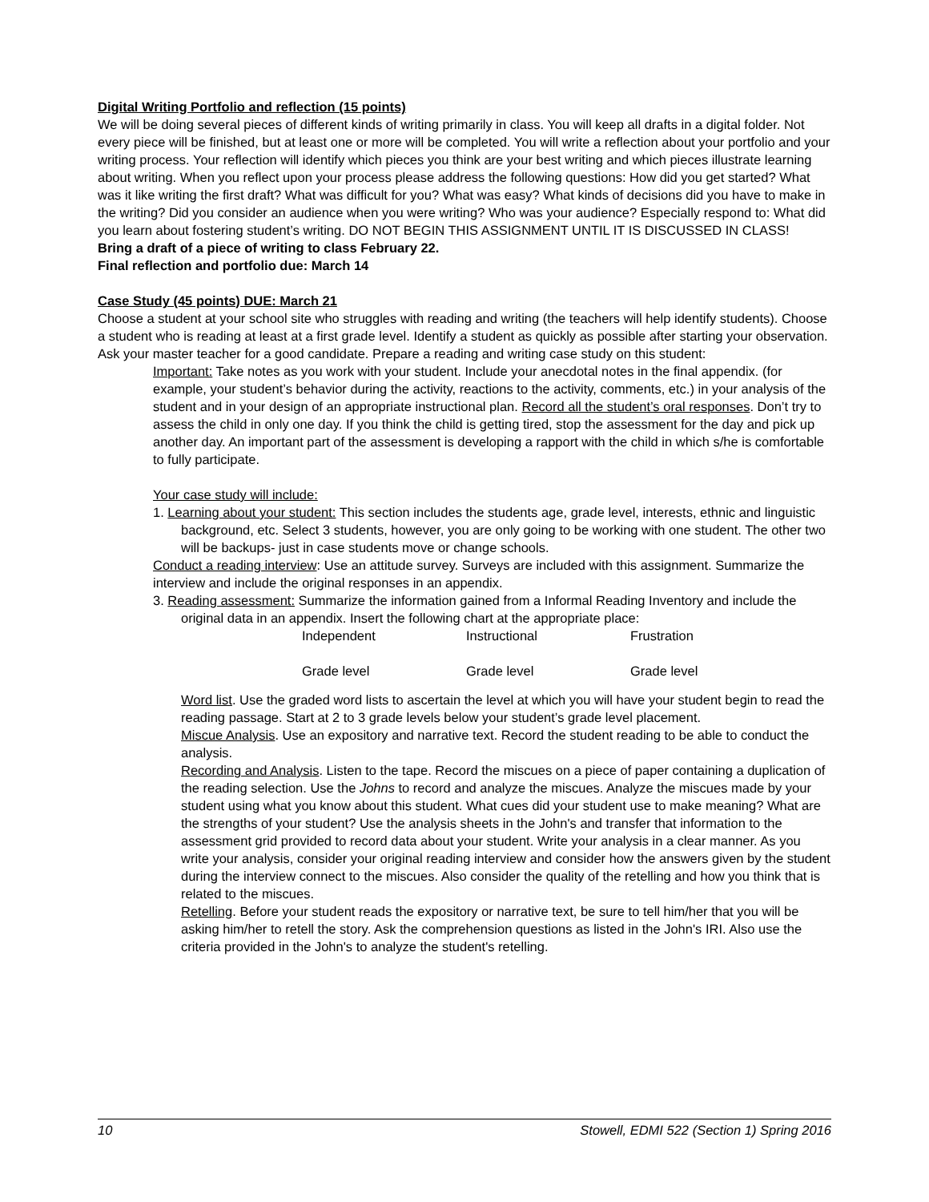Digital Writing Portfolio and reflection (15 points)
We will be doing several pieces of different kinds of writing primarily in class. You will keep all drafts in a digital folder. Not every piece will be finished, but at least one or more will be completed. You will write a reflection about your portfolio and your writing process. Your reflection will identify which pieces you think are your best writing and which pieces illustrate learning about writing. When you reflect upon your process please address the following questions: How did you get started? What was it like writing the first draft? What was difficult for you? What was easy? What kinds of decisions did you have to make in the writing? Did you consider an audience when you were writing? Who was your audience? Especially respond to: What did you learn about fostering student’s writing. DO NOT BEGIN THIS ASSIGNMENT UNTIL IT IS DISCUSSED IN CLASS!
Bring a draft of a piece of writing to class February 22.
Final reflection and portfolio due: March 14
Case Study (45 points) DUE: March 21
Choose a student at your school site who struggles with reading and writing (the teachers will help identify students). Choose a student who is reading at least at a first grade level. Identify a student as quickly as possible after starting your observation. Ask your master teacher for a good candidate. Prepare a reading and writing case study on this student:
Important: Take notes as you work with your student. Include your anecdotal notes in the final appendix. (for example, your student’s behavior during the activity, reactions to the activity, comments, etc.) in your analysis of the student and in your design of an appropriate instructional plan. Record all the student’s oral responses. Don’t try to assess the child in only one day. If you think the child is getting tired, stop the assessment for the day and pick up another day. An important part of the assessment is developing a rapport with the child in which s/he is comfortable to fully participate.
Your case study will include:
1. Learning about your student: This section includes the students age, grade level, interests, ethnic and linguistic background, etc. Select 3 students, however, you are only going to be working with one student. The other two will be backups- just in case students move or change schools.
Conduct a reading interview: Use an attitude survey. Surveys are included with this assignment. Summarize the interview and include the original responses in an appendix.
3. Reading assessment: Summarize the information gained from a Informal Reading Inventory and include the original data in an appendix. Insert the following chart at the appropriate place:
| Independent | Instructional | Frustration |
| Grade level | Grade level | Grade level |
Word list. Use the graded word lists to ascertain the level at which you will have your student begin to read the reading passage. Start at 2 to 3 grade levels below your student’s grade level placement.
Miscue Analysis. Use an expository and narrative text. Record the student reading to be able to conduct the analysis.
Recording and Analysis. Listen to the tape. Record the miscues on a piece of paper containing a duplication of the reading selection. Use the Johns to record and analyze the miscues. Analyze the miscues made by your student using what you know about this student. What cues did your student use to make meaning? What are the strengths of your student? Use the analysis sheets in the John's and transfer that information to the assessment grid provided to record data about your student. Write your analysis in a clear manner. As you write your analysis, consider your original reading interview and consider how the answers given by the student during the interview connect to the miscues. Also consider the quality of the retelling and how you think that is related to the miscues.
Retelling. Before your student reads the expository or narrative text, be sure to tell him/her that you will be asking him/her to retell the story. Ask the comprehension questions as listed in the John's IRI. Also use the criteria provided in the John's to analyze the student's retelling.
10 Stowell, EDMI 522 (Section 1) Spring 2016